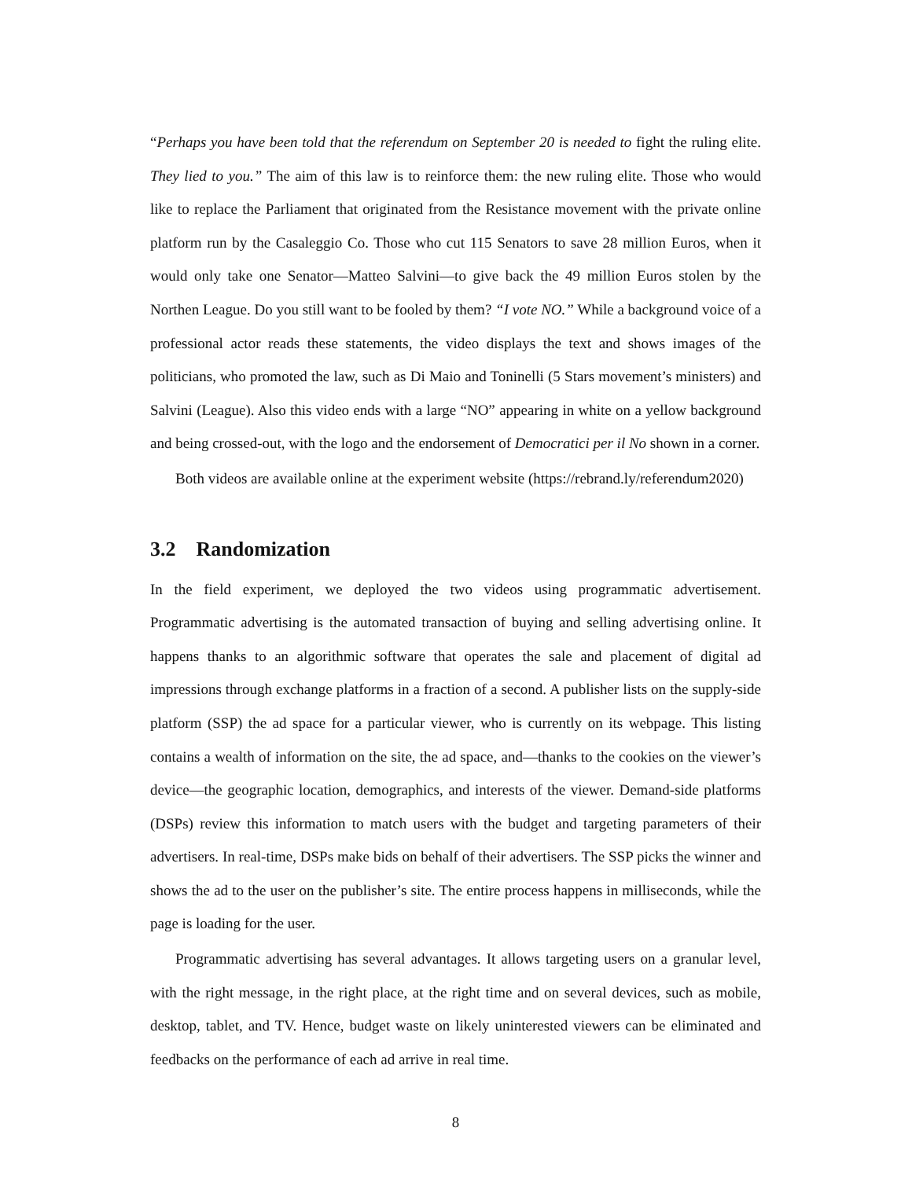“Perhaps you have been told that the referendum on September 20 is needed to fight the ruling elite. They lied to you.” The aim of this law is to reinforce them: the new ruling elite. Those who would like to replace the Parliament that originated from the Resistance movement with the private online platform run by the Casaleggio Co. Those who cut 115 Senators to save 28 million Euros, when it would only take one Senator—Matteo Salvini—to give back the 49 million Euros stolen by the Northen League. Do you still want to be fooled by them? “I vote NO.” While a background voice of a professional actor reads these statements, the video displays the text and shows images of the politicians, who promoted the law, such as Di Maio and Toninelli (5 Stars movement’s ministers) and Salvini (League). Also this video ends with a large “NO” appearing in white on a yellow background and being crossed-out, with the logo and the endorsement of Democratici per il No shown in a corner.
Both videos are available online at the experiment website (https://rebrand.ly/referendum2020)
3.2 Randomization
In the field experiment, we deployed the two videos using programmatic advertisement. Programmatic advertising is the automated transaction of buying and selling advertising online. It happens thanks to an algorithmic software that operates the sale and placement of digital ad impressions through exchange platforms in a fraction of a second. A publisher lists on the supply-side platform (SSP) the ad space for a particular viewer, who is currently on its webpage. This listing contains a wealth of information on the site, the ad space, and—thanks to the cookies on the viewer’s device—the geographic location, demographics, and interests of the viewer. Demand-side platforms (DSPs) review this information to match users with the budget and targeting parameters of their advertisers. In real-time, DSPs make bids on behalf of their advertisers. The SSP picks the winner and shows the ad to the user on the publisher’s site. The entire process happens in milliseconds, while the page is loading for the user.
Programmatic advertising has several advantages. It allows targeting users on a granular level, with the right message, in the right place, at the right time and on several devices, such as mobile, desktop, tablet, and TV. Hence, budget waste on likely uninterested viewers can be eliminated and feedbacks on the performance of each ad arrive in real time.
8